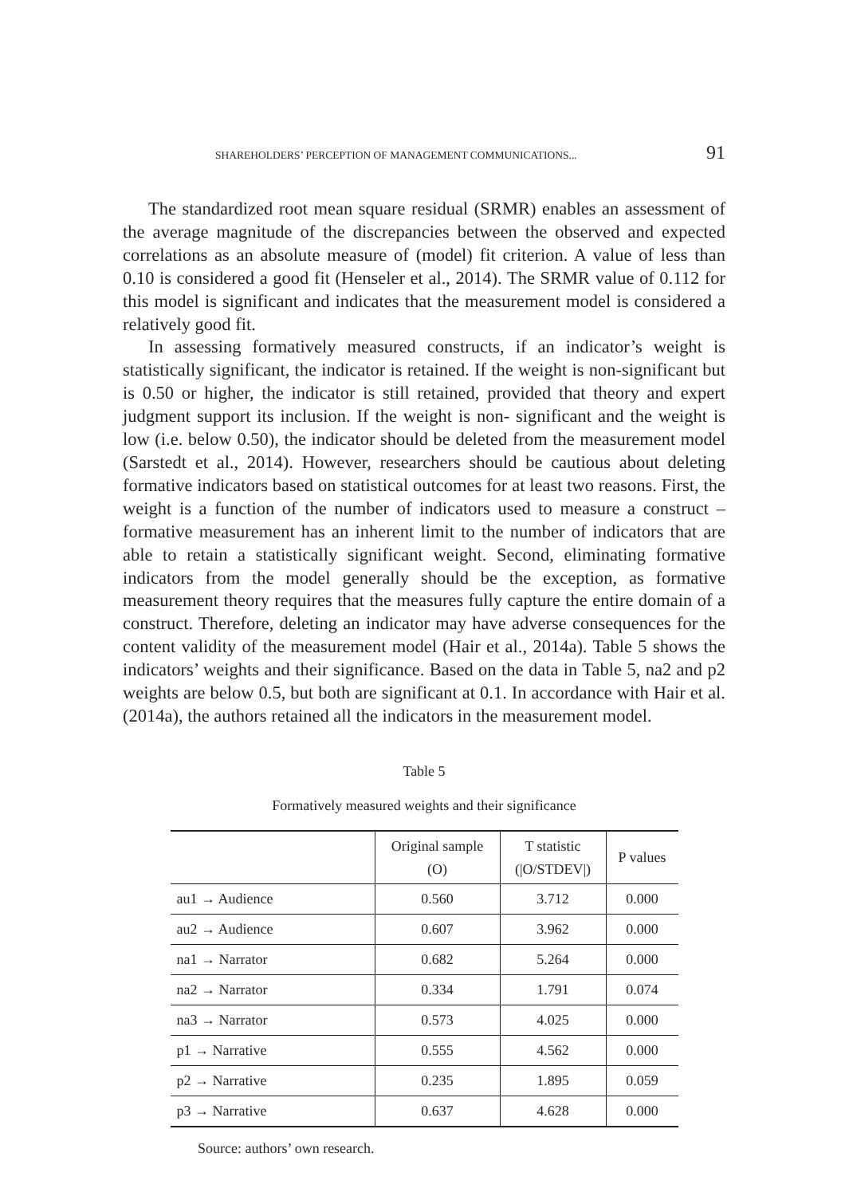SHAREHOLDERS’ PERCEPTION OF MANAGEMENT COMMUNICATIONS... 91
The standardized root mean square residual (SRMR) enables an assessment of the average magnitude of the discrepancies between the observed and expected correlations as an absolute measure of (model) fit criterion. A value of less than 0.10 is considered a good fit (Henseler et al., 2014). The SRMR value of 0.112 for this model is significant and indicates that the measurement model is considered a relatively good fit.
In assessing formatively measured constructs, if an indicator’s weight is statistically significant, the indicator is retained. If the weight is non-significant but is 0.50 or higher, the indicator is still retained, provided that theory and expert judgment support its inclusion. If the weight is non- significant and the weight is low (i.e. below 0.50), the indicator should be deleted from the measurement model (Sarstedt et al., 2014). However, researchers should be cautious about deleting formative indicators based on statistical outcomes for at least two reasons. First, the weight is a function of the number of indicators used to measure a construct – formative measurement has an inherent limit to the number of indicators that are able to retain a statistically significant weight. Second, eliminating formative indicators from the model generally should be the exception, as formative measurement theory requires that the measures fully capture the entire domain of a construct. Therefore, deleting an indicator may have adverse consequences for the content validity of the measurement model (Hair et al., 2014a). Table 5 shows the indicators’ weights and their significance. Based on the data in Table 5, na2 and p2 weights are below 0.5, but both are significant at 0.1. In accordance with Hair et al. (2014a), the authors retained all the indicators in the measurement model.
Table 5
Formatively measured weights and their significance
| | Original sample (O) | T statistic (/O/STDEV/) | P values |
| --- | --- | --- | --- |
| au1 → Audience | 0.560 | 3.712 | 0.000 |
| au2 → Audience | 0.607 | 3.962 | 0.000 |
| na1 → Narrator | 0.682 | 5.264 | 0.000 |
| na2 → Narrator | 0.334 | 1.791 | 0.074 |
| na3 → Narrator | 0.573 | 4.025 | 0.000 |
| p1 → Narrative | 0.555 | 4.562 | 0.000 |
| p2 → Narrative | 0.235 | 1.895 | 0.059 |
| p3 → Narrative | 0.637 | 4.628 | 0.000 |
Source: authors’ own research.